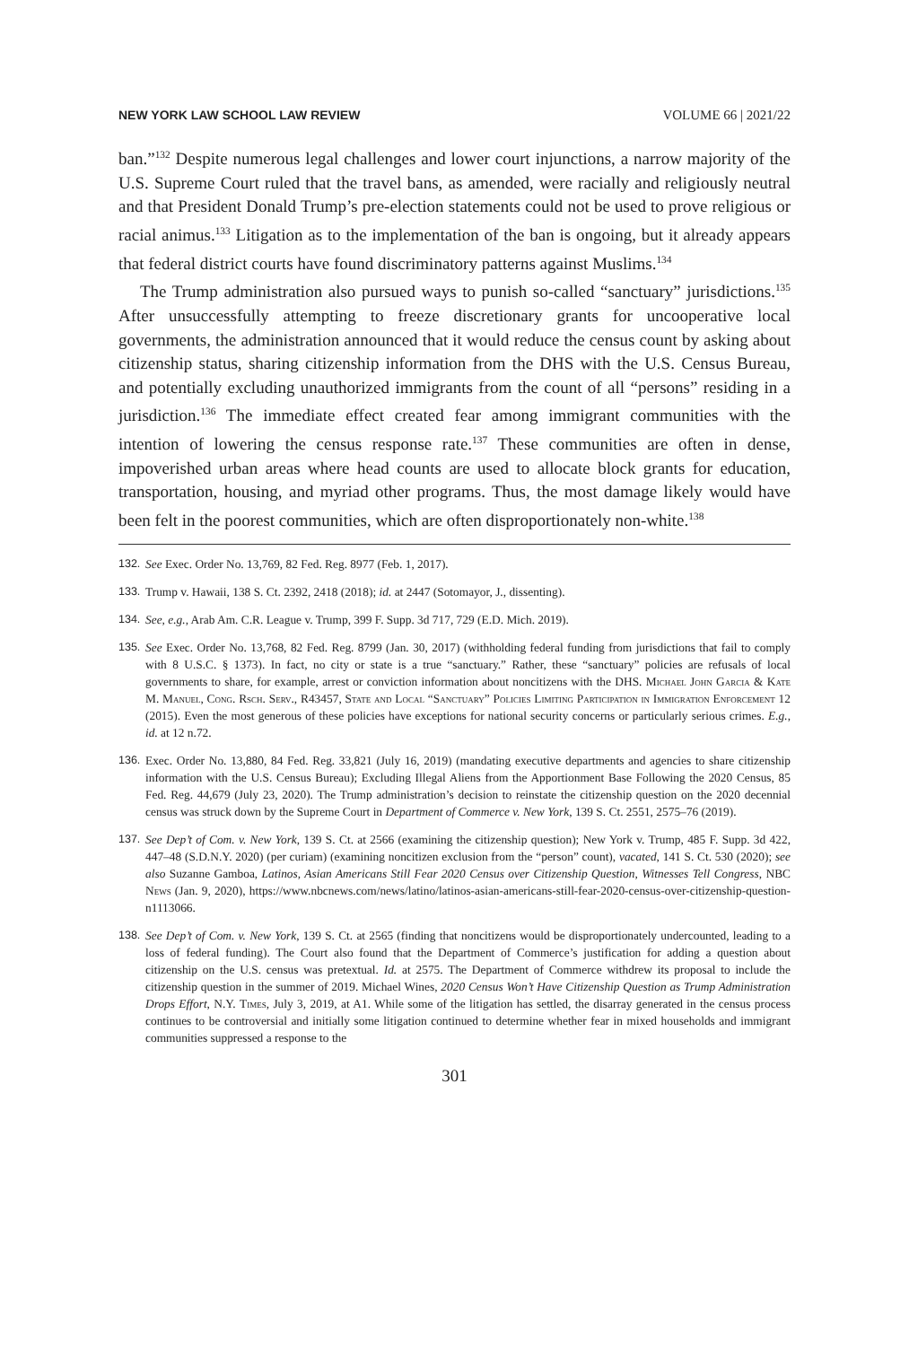NEW YORK LAW SCHOOL LAW REVIEW VOLUME 66 | 2021/22
ban.”<sup>132</sup> Despite numerous legal challenges and lower court injunctions, a narrow majority of the U.S. Supreme Court ruled that the travel bans, as amended, were racially and religiously neutral and that President Donald Trump’s pre-election statements could not be used to prove religious or racial animus.<sup>133</sup> Litigation as to the implementation of the ban is ongoing, but it already appears that federal district courts have found discriminatory patterns against Muslims.<sup>134</sup>
The Trump administration also pursued ways to punish so-called “sanctuary” jurisdictions.<sup>135</sup> After unsuccessfully attempting to freeze discretionary grants for uncooperative local governments, the administration announced that it would reduce the census count by asking about citizenship status, sharing citizenship information from the DHS with the U.S. Census Bureau, and potentially excluding unauthorized immigrants from the count of all “persons” residing in a jurisdiction.<sup>136</sup> The immediate effect created fear among immigrant communities with the intention of lowering the census response rate.<sup>137</sup> These communities are often in dense, impoverished urban areas where head counts are used to allocate block grants for education, transportation, housing, and myriad other programs. Thus, the most damage likely would have been felt in the poorest communities, which are often disproportionately non-white.<sup>138</sup>
132. See Exec. Order No. 13,769, 82 Fed. Reg. 8977 (Feb. 1, 2017).
133. Trump v. Hawaii, 138 S. Ct. 2392, 2418 (2018); id. at 2447 (Sotomayor, J., dissenting).
134. See, e.g., Arab Am. C.R. League v. Trump, 399 F. Supp. 3d 717, 729 (E.D. Mich. 2019).
135. See Exec. Order No. 13,768, 82 Fed. Reg. 8799 (Jan. 30, 2017) (withholding federal funding from jurisdictions that fail to comply with 8 U.S.C. § 1373). In fact, no city or state is a true “sanctuary.” Rather, these “sanctuary” policies are refusals of local governments to share, for example, arrest or conviction information about noncitizens with the DHS. Michael John Garcia & Kate M. Manuel, Cong. Rsch. Serv., R43457, State and Local “Sanctuary” Policies Limiting Participation in Immigration Enforcement 12 (2015). Even the most generous of these policies have exceptions for national security concerns or particularly serious crimes. E.g., id. at 12 n.72.
136. Exec. Order No. 13,880, 84 Fed. Reg. 33,821 (July 16, 2019) (mandating executive departments and agencies to share citizenship information with the U.S. Census Bureau); Excluding Illegal Aliens from the Apportionment Base Following the 2020 Census, 85 Fed. Reg. 44,679 (July 23, 2020). The Trump administration’s decision to reinstate the citizenship question on the 2020 decennial census was struck down by the Supreme Court in Department of Commerce v. New York, 139 S. Ct. 2551, 2575–76 (2019).
137. See Dep’t of Com. v. New York, 139 S. Ct. at 2566 (examining the citizenship question); New York v. Trump, 485 F. Supp. 3d 422, 447–48 (S.D.N.Y. 2020) (per curiam) (examining noncitizen exclusion from the “person” count), vacated, 141 S. Ct. 530 (2020); see also Suzanne Gamboa, Latinos, Asian Americans Still Fear 2020 Census over Citizenship Question, Witnesses Tell Congress, NBC News (Jan. 9, 2020), https://www.nbcnews.com/news/latino/latinos-asian-americans-still-fear-2020-census-over-citizenship-question-n1113066.
138. See Dep’t of Com. v. New York, 139 S. Ct. at 2565 (finding that noncitizens would be disproportionately undercounted, leading to a loss of federal funding). The Court also found that the Department of Commerce’s justification for adding a question about citizenship on the U.S. census was pretextual. Id. at 2575. The Department of Commerce withdrew its proposal to include the citizenship question in the summer of 2019. Michael Wines, 2020 Census Won’t Have Citizenship Question as Trump Administration Drops Effort, N.Y. Times, July 3, 2019, at A1. While some of the litigation has settled, the disarray generated in the census process continues to be controversial and initially some litigation continued to determine whether fear in mixed households and immigrant communities suppressed a response to the
301